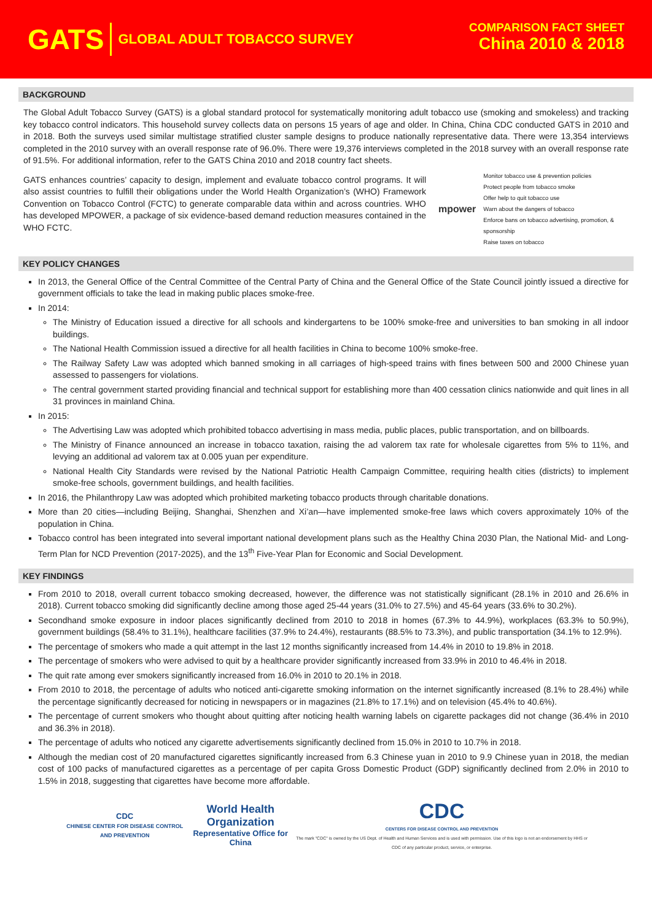GATS GLOBAL ADULT TOBACCO SURVEY
COMPARISON FACT SHEET
China 2010 & 2018
BACKGROUND
The Global Adult Tobacco Survey (GATS) is a global standard protocol for systematically monitoring adult tobacco use (smoking and smokeless) and tracking key tobacco control indicators. This household survey collects data on persons 15 years of age and older. In China, China CDC conducted GATS in 2010 and in 2018. Both the surveys used similar multistage stratified cluster sample designs to produce nationally representative data. There were 13,354 interviews completed in the 2010 survey with an overall response rate of 96.0%. There were 19,376 interviews completed in the 2018 survey with an overall response rate of 91.5%. For additional information, refer to the GATS China 2010 and 2018 country fact sheets.
GATS enhances countries’ capacity to design, implement and evaluate tobacco control programs. It will also assist countries to fulfill their obligations under the World Health Organization’s (WHO) Framework Convention on Tobacco Control (FCTC) to generate comparable data within and across countries. WHO has developed MPOWER, a package of six evidence-based demand reduction measures contained in the WHO FCTC.
mpower
Monitor tobacco use & prevention policies
Protect people from tobacco smoke
Offer help to quit tobacco use
Warn about the dangers of tobacco
Enforce bans on tobacco advertising, promotion, & sponsorship
Raise taxes on tobacco
KEY POLICY CHANGES
In 2013, the General Office of the Central Committee of the Central Party of China and the General Office of the State Council jointly issued a directive for government officials to take the lead in making public places smoke-free.
In 2014:
The Ministry of Education issued a directive for all schools and kindergartens to be 100% smoke-free and universities to ban smoking in all indoor buildings.
The National Health Commission issued a directive for all health facilities in China to become 100% smoke-free.
The Railway Safety Law was adopted which banned smoking in all carriages of high-speed trains with fines between 500 and 2000 Chinese yuan assessed to passengers for violations.
The central government started providing financial and technical support for establishing more than 400 cessation clinics nationwide and quit lines in all 31 provinces in mainland China.
In 2015:
The Advertising Law was adopted which prohibited tobacco advertising in mass media, public places, public transportation, and on billboards.
The Ministry of Finance announced an increase in tobacco taxation, raising the ad valorem tax rate for wholesale cigarettes from 5% to 11%, and levying an additional ad valorem tax at 0.005 yuan per expenditure.
National Health City Standards were revised by the National Patriotic Health Campaign Committee, requiring health cities (districts) to implement smoke-free schools, government buildings, and health facilities.
In 2016, the Philanthropy Law was adopted which prohibited marketing tobacco products through charitable donations.
More than 20 cities—including Beijing, Shanghai, Shenzhen and Xi’an—have implemented smoke-free laws which covers approximately 10% of the population in China.
Tobacco control has been integrated into several important national development plans such as the Healthy China 2030 Plan, the National Mid- and Long-Term Plan for NCD Prevention (2017-2025), and the 13<sup>th</sup> Five-Year Plan for Economic and Social Development.
KEY FINDINGS
From 2010 to 2018, overall current tobacco smoking decreased, however, the difference was not statistically significant (28.1% in 2010 and 26.6% in 2018). Current tobacco smoking did significantly decline among those aged 25-44 years (31.0% to 27.5%) and 45-64 years (33.6% to 30.2%).
Secondhand smoke exposure in indoor places significantly declined from 2010 to 2018 in homes (67.3% to 44.9%), workplaces (63.3% to 50.9%), government buildings (58.4% to 31.1%), healthcare facilities (37.9% to 24.4%), restaurants (88.5% to 73.3%), and public transportation (34.1% to 12.9%).
The percentage of smokers who made a quit attempt in the last 12 months significantly increased from 14.4% in 2010 to 19.8% in 2018.
The percentage of smokers who were advised to quit by a healthcare provider significantly increased from 33.9% in 2010 to 46.4% in 2018.
The quit rate among ever smokers significantly increased from 16.0% in 2010 to 20.1% in 2018.
From 2010 to 2018, the percentage of adults who noticed anti-cigarette smoking information on the internet significantly increased (8.1% to 28.4%) while the percentage significantly decreased for noticing in newspapers or in magazines (21.8% to 17.1%) and on television (45.4% to 40.6%).
The percentage of current smokers who thought about quitting after noticing health warning labels on cigarette packages did not change (36.4% in 2010 and 36.3% in 2018).
The percentage of adults who noticed any cigarette advertisements significantly declined from 15.0% in 2010 to 10.7% in 2018.
Although the median cost of 20 manufactured cigarettes significantly increased from 6.3 Chinese yuan in 2010 to 9.9 Chinese yuan in 2018, the median cost of 100 packs of manufactured cigarettes as a percentage of per capita Gross Domestic Product (GDP) significantly declined from 2.0% in 2010 to 1.5% in 2018, suggesting that cigarettes have become more affordable.
CDC
CHINESE CENTER FOR DISEASE CONTROL AND PREVENTION
World Health Organization
Representative Office for China
CDC
CENTERS FOR DISEASE CONTROL AND PREVENTION
The mark "CDC" is owned by the US Dept. of Health and Human Services and is used with permission. Use of this logo is not an endorsement by HHS or CDC of any particular product, service, or enterprise.